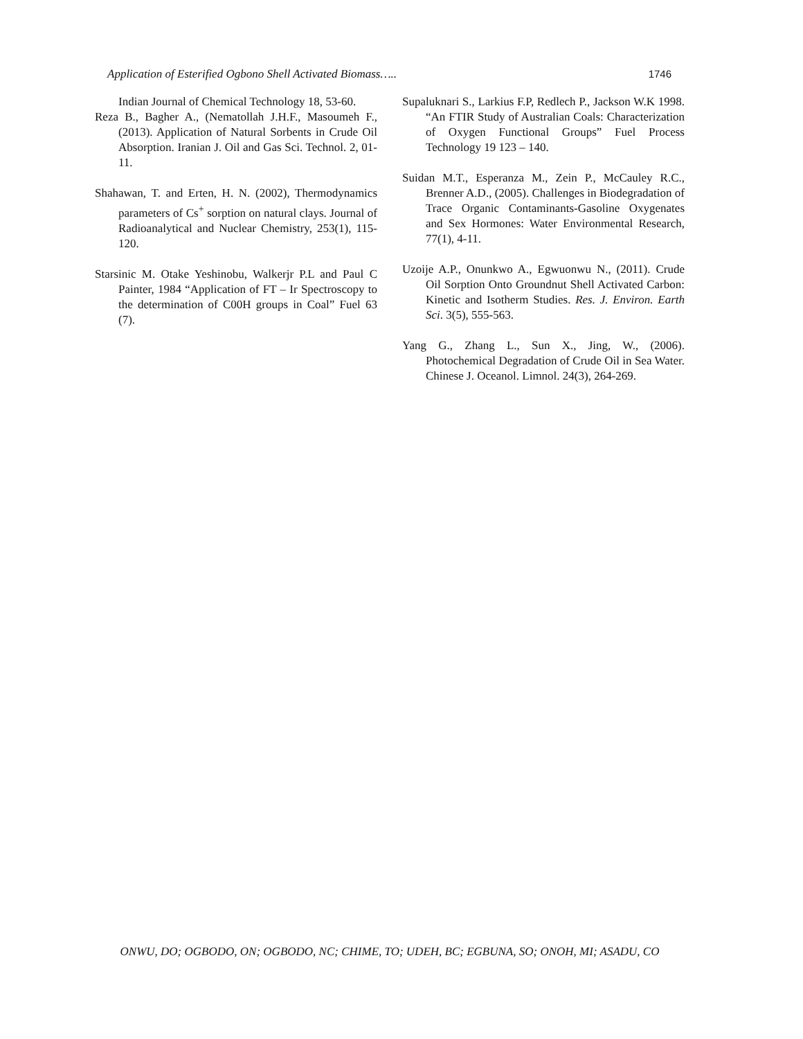Application of Esterified Ogbono Shell Activated Biomass….. 1746
Indian Journal of Chemical Technology 18, 53-60.
Reza B., Bagher A., (Nematollah J.H.F., Masoumeh F., (2013). Application of Natural Sorbents in Crude Oil Absorption. Iranian J. Oil and Gas Sci. Technol. 2, 01-11.
Shahawan, T. and Erten, H. N. (2002), Thermodynamics parameters of Cs<sup>+</sup> sorption on natural clays. Journal of Radioanalytical and Nuclear Chemistry, 253(1), 115-120.
Starsinic M. Otake Yeshinobu, Walkerjr P.L and Paul C Painter, 1984 “Application of FT – Ir Spectroscopy to the determination of C00H groups in Coal” Fuel 63 (7).
Supaluknari S., Larkius F.P, Redlech P., Jackson W.K 1998. “An FTIR Study of Australian Coals: Characterization of Oxygen Functional Groups” Fuel Process Technology 19 123 – 140.
Suidan M.T., Esperanza M., Zein P., McCauley R.C., Brenner A.D., (2005). Challenges in Biodegradation of Trace Organic Contaminants-Gasoline Oxygenates and Sex Hormones: Water Environmental Research, 77(1), 4-11.
Uzoije A.P., Onunkwo A., Egwuonwu N., (2011). Crude Oil Sorption Onto Groundnut Shell Activated Carbon: Kinetic and Isotherm Studies. Res. J. Environ. Earth Sci. 3(5), 555-563.
Yang G., Zhang L., Sun X., Jing, W., (2006). Photochemical Degradation of Crude Oil in Sea Water. Chinese J. Oceanol. Limnol. 24(3), 264-269.
ONWU, DO; OGBODO, ON; OGBODO, NC; CHIME, TO; UDEH, BC; EGBUNA, SO; ONOH, MI; ASADU, CO